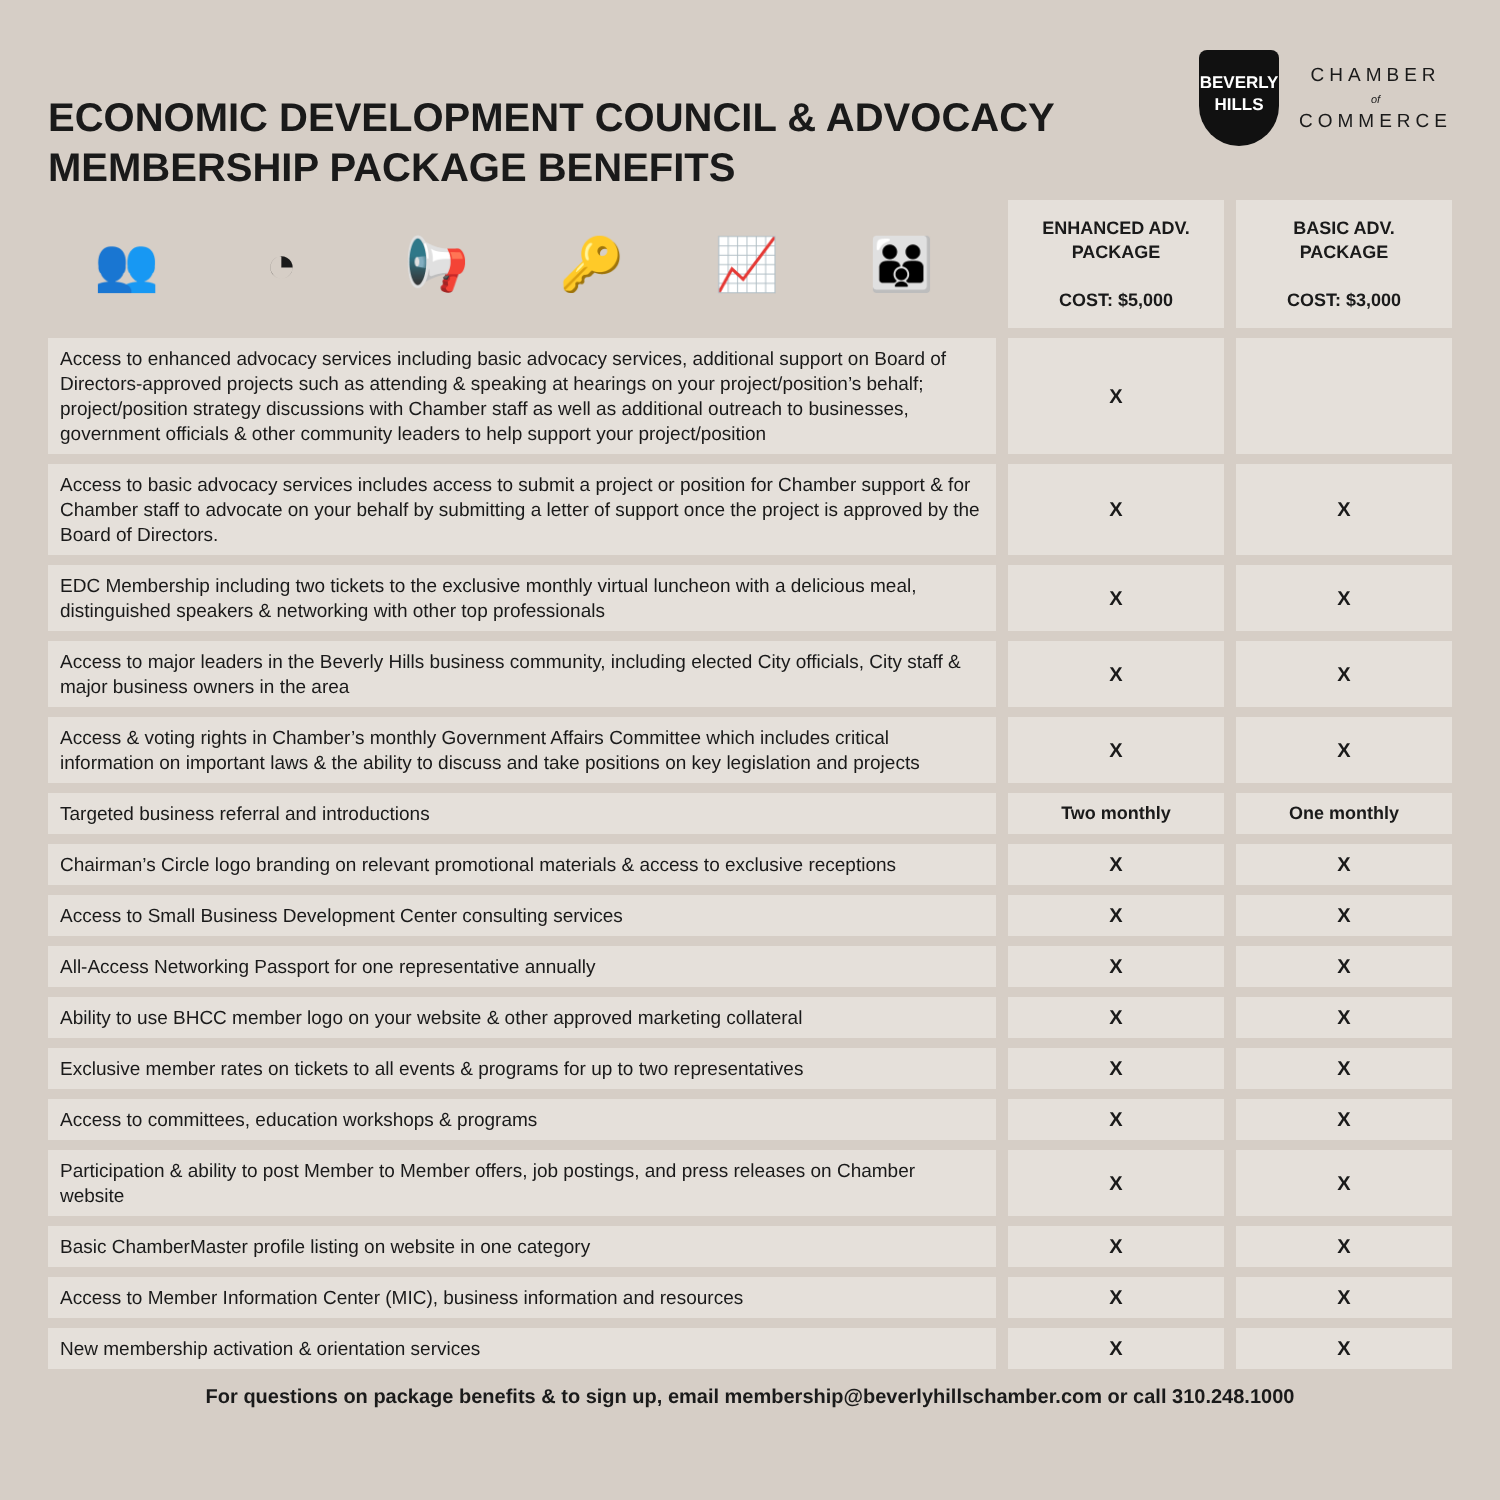ECONOMIC DEVELOPMENT COUNCIL & ADVOCACY
MEMBERSHIP PACKAGE BENEFITS
BEVERLY
HILLS
CHAMBER
of
COMMERCE
| 👥 ◔ 📢 🔑 📈 👪 | ENHANCED ADV. PACKAGE COST: $5,000 | BASIC ADV. PACKAGE COST: $3,000 |
| --- | --- | --- |
| Access to enhanced advocacy services including basic advocacy services, additional support on Board of Directors-approved projects such as attending & speaking at hearings on your project/position’s behalf; project/position strategy discussions with Chamber staff as well as additional outreach to businesses, government officials & other community leaders to help support your project/position | X | |
| Access to basic advocacy services includes access to submit a project or position for Chamber support & for Chamber staff to advocate on your behalf by submitting a letter of support once the project is approved by the Board of Directors. | X | X |
| EDC Membership including two tickets to the exclusive monthly virtual luncheon with a delicious meal, distinguished speakers & networking with other top professionals | X | X |
| Access to major leaders in the Beverly Hills business community, including elected City officials, City staff & major business owners in the area | X | X |
| Access & voting rights in Chamber’s monthly Government Affairs Committee which includes critical information on important laws & the ability to discuss and take positions on key legislation and projects | X | X |
| Targeted business referral and introductions | Two monthly | One monthly |
| Chairman’s Circle logo branding on relevant promotional materials & access to exclusive receptions | X | X |
| Access to Small Business Development Center consulting services | X | X |
| All-Access Networking Passport for one representative annually | X | X |
| Ability to use BHCC member logo on your website & other approved marketing collateral | X | X |
| Exclusive member rates on tickets to all events & programs for up to two representatives | X | X |
| Access to committees, education workshops & programs | X | X |
| Participation & ability to post Member to Member offers, job postings, and press releases on Chamber website | X | X |
| Basic ChamberMaster profile listing on website in one category | X | X |
| Access to Member Information Center (MIC), business information and resources | X | X |
| New membership activation & orientation services | X | X |
For questions on package benefits & to sign up, email membership@beverlyhillschamber.com or call 310.248.1000